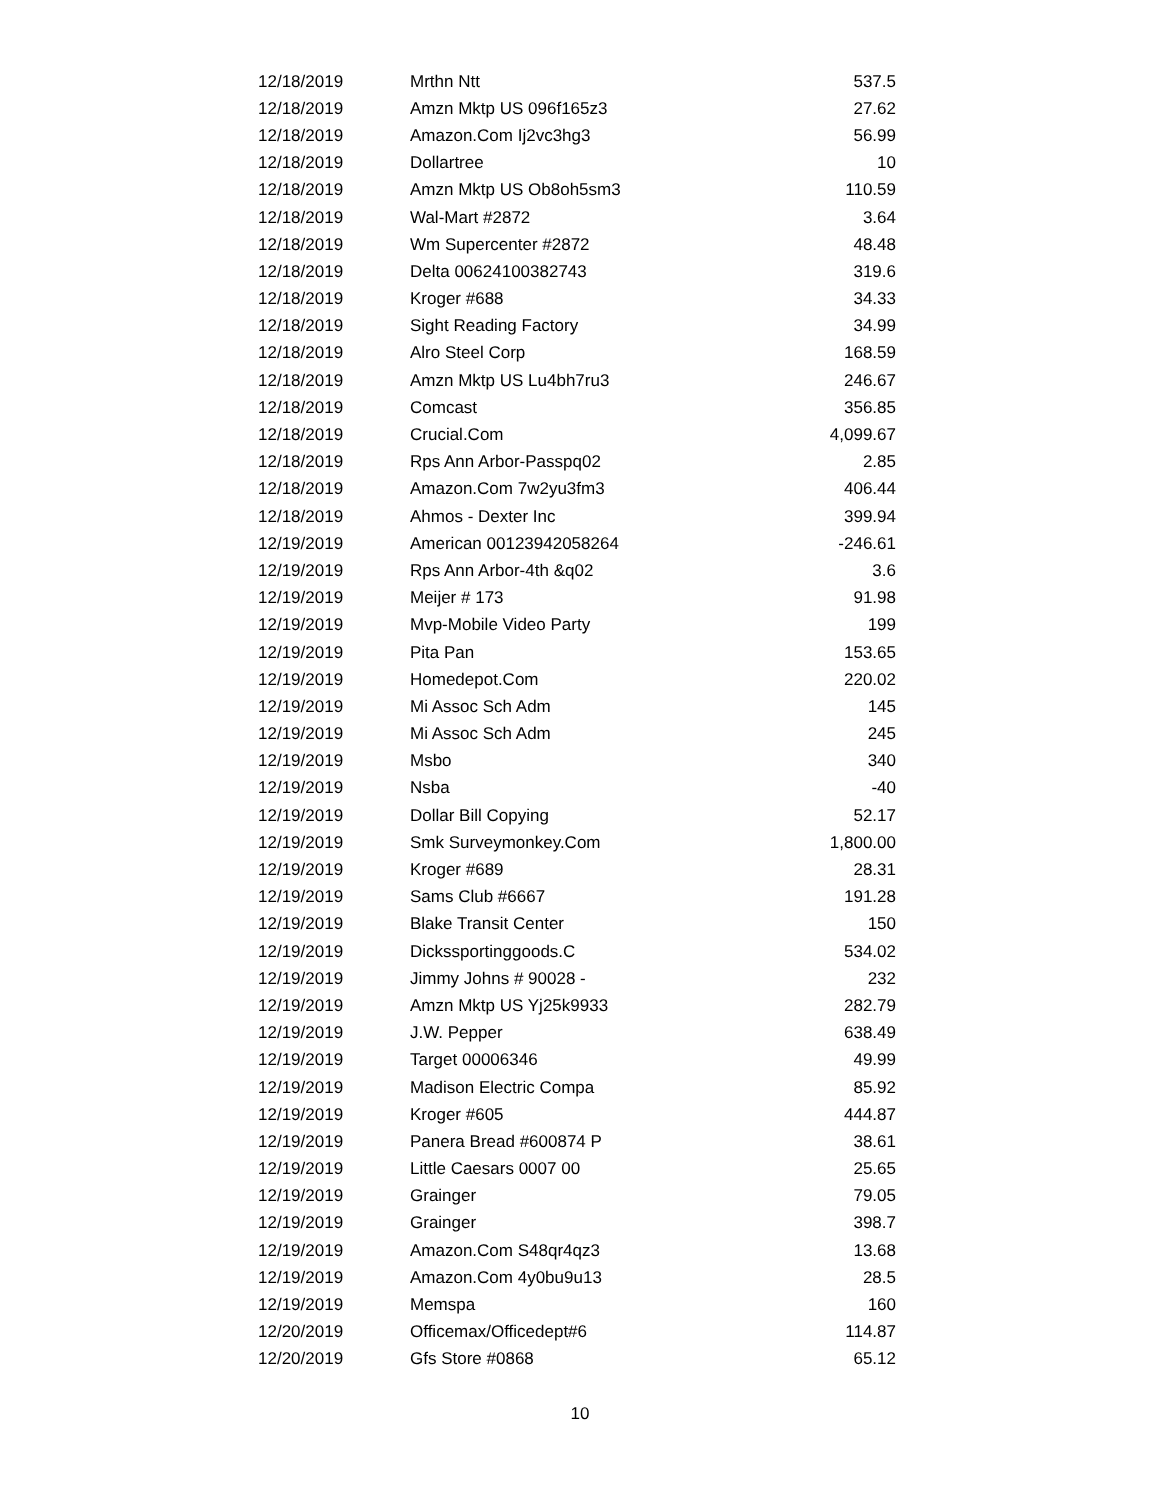| 12/18/2019 | Mrthn Ntt | 537.5 |
| 12/18/2019 | Amzn Mktp US 096f165z3 | 27.62 |
| 12/18/2019 | Amazon.Com Ij2vc3hg3 | 56.99 |
| 12/18/2019 | Dollartree | 10 |
| 12/18/2019 | Amzn Mktp US Ob8oh5sm3 | 110.59 |
| 12/18/2019 | Wal-Mart #2872 | 3.64 |
| 12/18/2019 | Wm Supercenter #2872 | 48.48 |
| 12/18/2019 | Delta 00624100382743 | 319.6 |
| 12/18/2019 | Kroger #688 | 34.33 |
| 12/18/2019 | Sight Reading Factory | 34.99 |
| 12/18/2019 | Alro Steel Corp | 168.59 |
| 12/18/2019 | Amzn Mktp US Lu4bh7ru3 | 246.67 |
| 12/18/2019 | Comcast | 356.85 |
| 12/18/2019 | Crucial.Com | 4,099.67 |
| 12/18/2019 | Rps Ann Arbor-Passpq02 | 2.85 |
| 12/18/2019 | Amazon.Com 7w2yu3fm3 | 406.44 |
| 12/18/2019 | Ahmos - Dexter Inc | 399.94 |
| 12/19/2019 | American 00123942058264 | -246.61 |
| 12/19/2019 | Rps Ann Arbor-4th &q02 | 3.6 |
| 12/19/2019 | Meijer # 173 | 91.98 |
| 12/19/2019 | Mvp-Mobile Video Party | 199 |
| 12/19/2019 | Pita Pan | 153.65 |
| 12/19/2019 | Homedepot.Com | 220.02 |
| 12/19/2019 | Mi Assoc Sch Adm | 145 |
| 12/19/2019 | Mi Assoc Sch Adm | 245 |
| 12/19/2019 | Msbo | 340 |
| 12/19/2019 | Nsba | -40 |
| 12/19/2019 | Dollar Bill Copying | 52.17 |
| 12/19/2019 | Smk Surveymonkey.Com | 1,800.00 |
| 12/19/2019 | Kroger #689 | 28.31 |
| 12/19/2019 | Sams Club #6667 | 191.28 |
| 12/19/2019 | Blake Transit Center | 150 |
| 12/19/2019 | Dickssportinggoods.C | 534.02 |
| 12/19/2019 | Jimmy Johns # 90028 - | 232 |
| 12/19/2019 | Amzn Mktp US Yj25k9933 | 282.79 |
| 12/19/2019 | J.W. Pepper | 638.49 |
| 12/19/2019 | Target 00006346 | 49.99 |
| 12/19/2019 | Madison Electric Compa | 85.92 |
| 12/19/2019 | Kroger #605 | 444.87 |
| 12/19/2019 | Panera Bread #600874 P | 38.61 |
| 12/19/2019 | Little Caesars 0007 00 | 25.65 |
| 12/19/2019 | Grainger | 79.05 |
| 12/19/2019 | Grainger | 398.7 |
| 12/19/2019 | Amazon.Com S48qr4qz3 | 13.68 |
| 12/19/2019 | Amazon.Com 4y0bu9u13 | 28.5 |
| 12/19/2019 | Memspa | 160 |
| 12/20/2019 | Officemax/Officedept#6 | 114.87 |
| 12/20/2019 | Gfs Store #0868 | 65.12 |
10